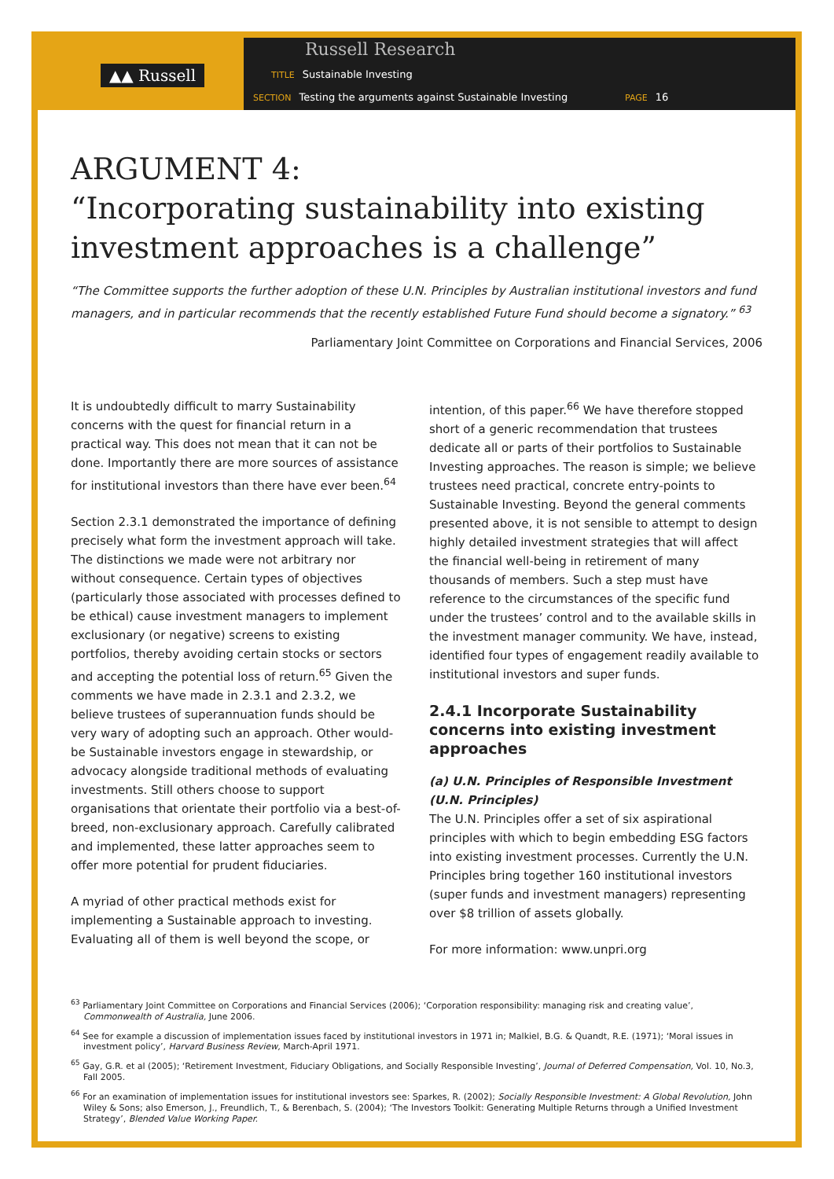▲▲ Russell
Russell Research
TITLE Sustainable Investing
SECTION Testing the arguments against Sustainable Investing
PAGE 16
ARGUMENT 4:
“Incorporating sustainability into existing investment approaches is a challenge”
“The Committee supports the further adoption of these U.N. Principles by Australian institutional investors and fund managers, and in particular recommends that the recently established Future Fund should become a signatory.” <sup>63</sup>
Parliamentary Joint Committee on Corporations and Financial Services, 2006
It is undoubtedly difficult to marry Sustainability concerns with the quest for financial return in a practical way. This does not mean that it can not be done. Importantly there are more sources of assistance for institutional investors than there have ever been.<sup>64</sup>
Section 2.3.1 demonstrated the importance of defining precisely what form the investment approach will take. The distinctions we made were not arbitrary nor without consequence. Certain types of objectives (particularly those associated with processes defined to be ethical) cause investment managers to implement exclusionary (or negative) screens to existing portfolios, thereby avoiding certain stocks or sectors and accepting the potential loss of return.<sup>65</sup> Given the comments we have made in 2.3.1 and 2.3.2, we believe trustees of superannuation funds should be very wary of adopting such an approach. Other would-be Sustainable investors engage in stewardship, or advocacy alongside traditional methods of evaluating investments. Still others choose to support organisations that orientate their portfolio via a best-of-breed, non-exclusionary approach. Carefully calibrated and implemented, these latter approaches seem to offer more potential for prudent fiduciaries.
A myriad of other practical methods exist for implementing a Sustainable approach to investing. Evaluating all of them is well beyond the scope, or
intention, of this paper.<sup>66</sup> We have therefore stopped short of a generic recommendation that trustees dedicate all or parts of their portfolios to Sustainable Investing approaches. The reason is simple; we believe trustees need practical, concrete entry-points to Sustainable Investing. Beyond the general comments presented above, it is not sensible to attempt to design highly detailed investment strategies that will affect the financial well-being in retirement of many thousands of members. Such a step must have reference to the circumstances of the specific fund under the trustees’ control and to the available skills in the investment manager community. We have, instead, identified four types of engagement readily available to institutional investors and super funds.
2.4.1 Incorporate Sustainability concerns into existing investment approaches
(a) U.N. Principles of Responsible Investment (U.N. Principles)
The U.N. Principles offer a set of six aspirational principles with which to begin embedding ESG factors into existing investment processes. Currently the U.N. Principles bring together 160 institutional investors (super funds and investment managers) representing over $8 trillion of assets globally.
For more information: www.unpri.org
<sup>63</sup> Parliamentary Joint Committee on Corporations and Financial Services (2006); ‘Corporation responsibility: managing risk and creating value’, Commonwealth of Australia, June 2006.
<sup>64</sup> See for example a discussion of implementation issues faced by institutional investors in 1971 in; Malkiel, B.G. & Quandt, R.E. (1971); ‘Moral issues in investment policy’, Harvard Business Review, March-April 1971.
<sup>65</sup> Gay, G.R. et al (2005); ‘Retirement Investment, Fiduciary Obligations, and Socially Responsible Investing’, Journal of Deferred Compensation, Vol. 10, No.3, Fall 2005.
<sup>66</sup> For an examination of implementation issues for institutional investors see: Sparkes, R. (2002); Socially Responsible Investment: A Global Revolution, John Wiley & Sons; also Emerson, J., Freundlich, T., & Berenbach, S. (2004); ‘The Investors Toolkit: Generating Multiple Returns through a Unified Investment Strategy’, Blended Value Working Paper.